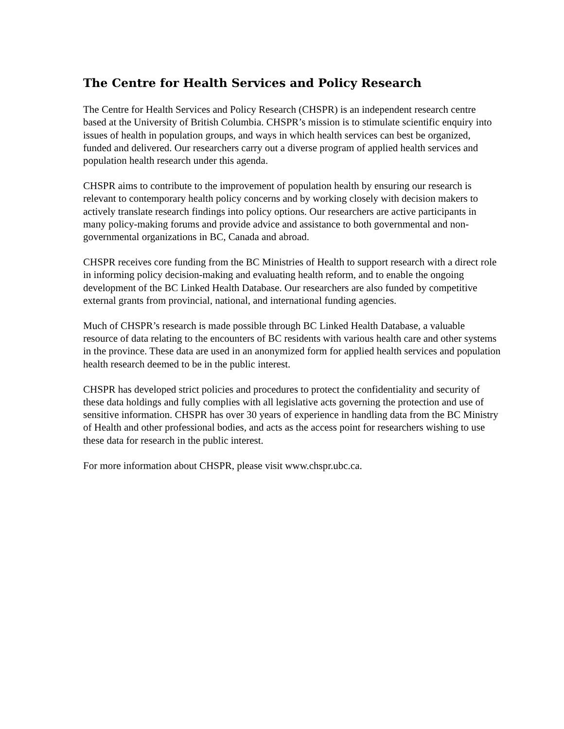The Centre for Health Services and Policy Research
The Centre for Health Services and Policy Research (CHSPR) is an independent research centre based at the University of British Columbia. CHSPR’s mission is to stimulate scientific enquiry into issues of health in population groups, and ways in which health services can best be organized, funded and delivered. Our researchers carry out a diverse program of applied health services and population health research under this agenda.
CHSPR aims to contribute to the improvement of population health by ensuring our research is relevant to contemporary health policy concerns and by working closely with decision makers to actively translate research findings into policy options. Our researchers are active participants in many policy-making forums and provide advice and assistance to both governmental and non-governmental organizations in BC, Canada and abroad.
CHSPR receives core funding from the BC Ministries of Health to support research with a direct role in informing policy decision-making and evaluating health reform, and to enable the ongoing development of the BC Linked Health Database. Our researchers are also funded by competitive external grants from provincial, national, and international funding agencies.
Much of CHSPR’s research is made possible through BC Linked Health Database, a valuable resource of data relating to the encounters of BC residents with various health care and other systems in the province. These data are used in an anonymized form for applied health services and population health research deemed to be in the public interest.
CHSPR has developed strict policies and procedures to protect the confidentiality and security of these data holdings and fully complies with all legislative acts governing the protection and use of sensitive information. CHSPR has over 30 years of experience in handling data from the BC Ministry of Health and other professional bodies, and acts as the access point for researchers wishing to use these data for research in the public interest.
For more information about CHSPR, please visit www.chspr.ubc.ca.